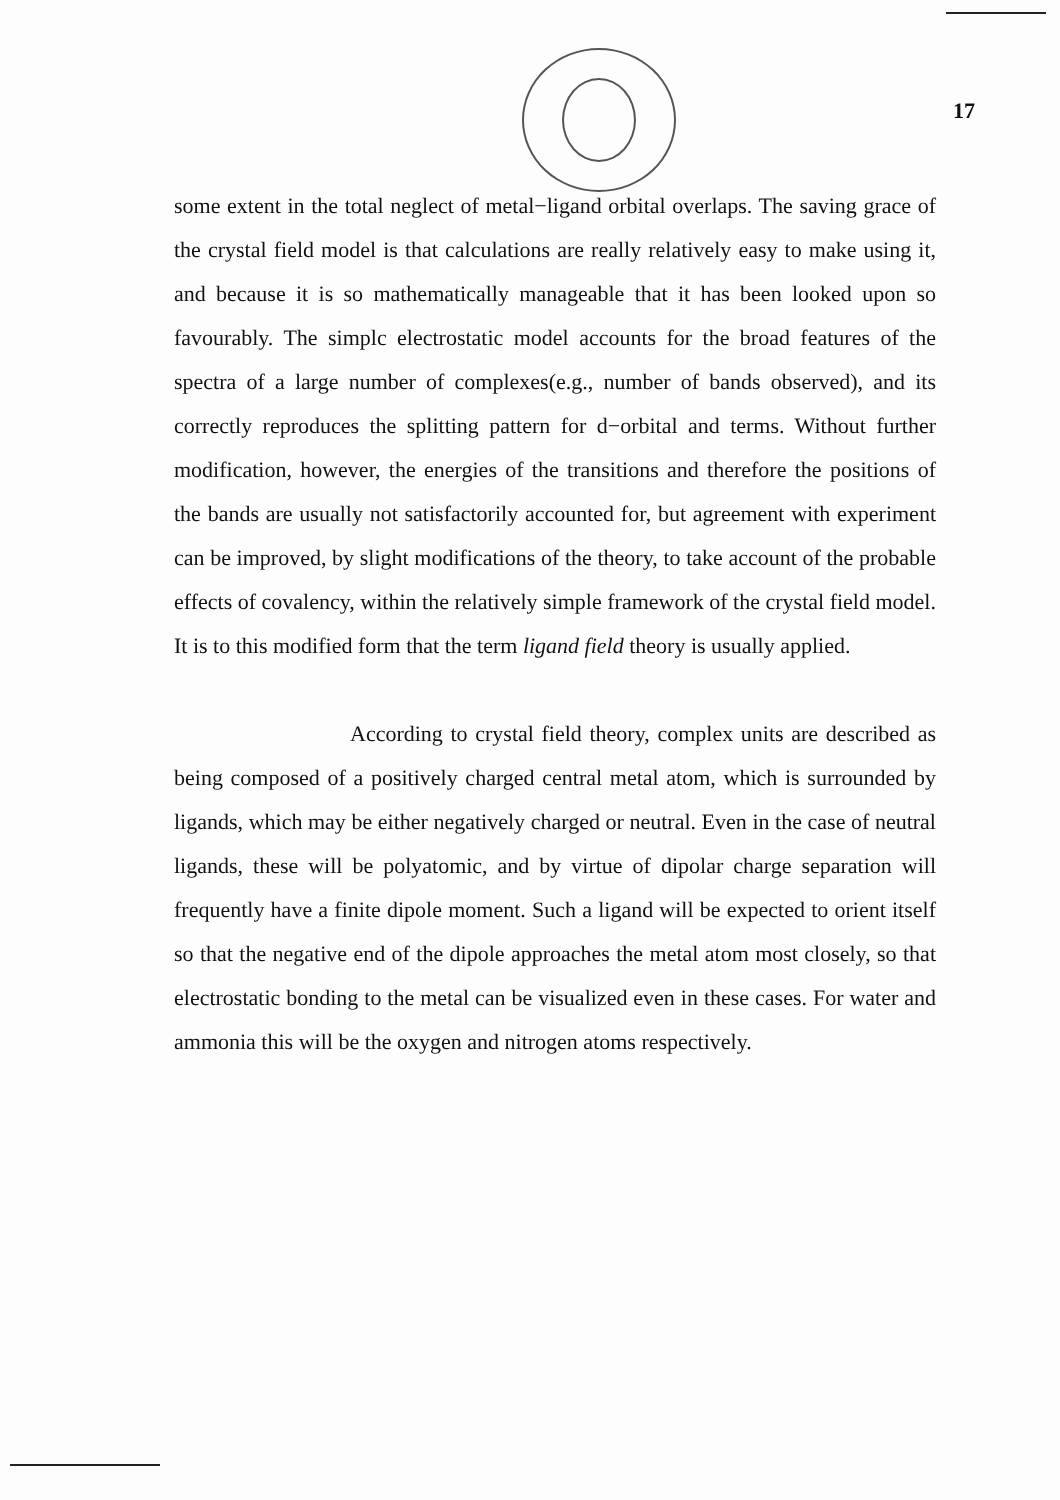17
some extent in the total neglect of metal−ligand orbital overlaps. The saving grace of the crystal field model is that calculations are really relatively easy to make using it, and because it is so mathematically manageable that it has been looked upon so favourably. The simplc electrostatic model accounts for the broad features of the spectra of a large number of complexes(e.g., number of bands observed), and its correctly reproduces the splitting pattern for d−orbital and terms. Without further modification, however, the energies of the transitions and therefore the positions of the bands are usually not satisfactorily accounted for, but agreement with experiment can be improved, by slight modifications of the theory, to take account of the probable effects of covalency, within the relatively simple framework of the crystal field model. It is to this modified form that the term ligand field theory is usually applied.
According to crystal field theory, complex units are described as being composed of a positively charged central metal atom, which is surrounded by ligands, which may be either negatively charged or neutral. Even in the case of neutral ligands, these will be polyatomic, and by virtue of dipolar charge separation will frequently have a finite dipole moment. Such a ligand will be expected to orient itself so that the negative end of the dipole approaches the metal atom most closely, so that electrostatic bonding to the metal can be visualized even in these cases. For water and ammonia this will be the oxygen and nitrogen atoms respectively.